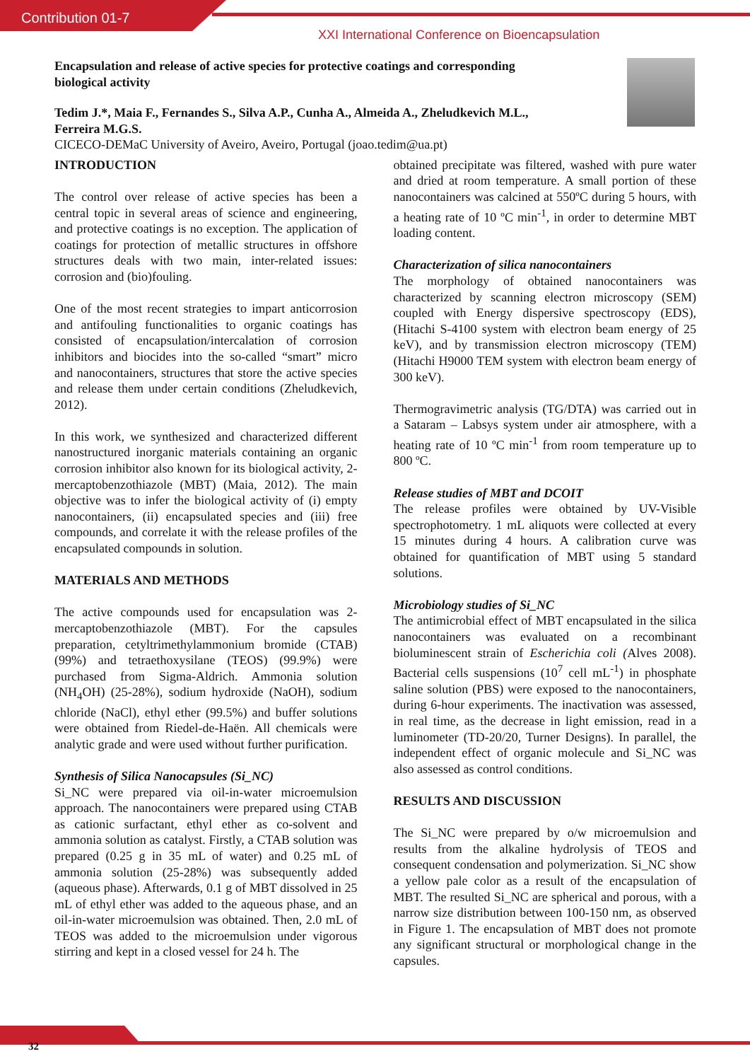Contribution 01-7
XXI International Conference on Bioencapsulation
Encapsulation and release of active species for protective coatings and corresponding biological activity
Tedim J.*, Maia F., Fernandes S., Silva A.P., Cunha A., Almeida A., Zheludkevich M.L., Ferreira M.G.S.
CICECO-DEMaC University of Aveiro, Aveiro, Portugal (joao.tedim@ua.pt)
INTRODUCTION
The control over release of active species has been a central topic in several areas of science and engineering, and protective coatings is no exception. The application of coatings for protection of metallic structures in offshore structures deals with two main, inter-related issues: corrosion and (bio)fouling.
One of the most recent strategies to impart anticorrosion and antifouling functionalities to organic coatings has consisted of encapsulation/intercalation of corrosion inhibitors and biocides into the so-called “smart” micro and nanocontainers, structures that store the active species and release them under certain conditions (Zheludkevich, 2012).
In this work, we synthesized and characterized different nanostructured inorganic materials containing an organic corrosion inhibitor also known for its biological activity, 2-mercaptobenzothiazole (MBT) (Maia, 2012). The main objective was to infer the biological activity of (i) empty nanocontainers, (ii) encapsulated species and (iii) free compounds, and correlate it with the release profiles of the encapsulated compounds in solution.
MATERIALS AND METHODS
The active compounds used for encapsulation was 2-mercaptobenzothiazole (MBT). For the capsules preparation, cetyltrimethylammonium bromide (CTAB) (99%) and tetraethoxysilane (TEOS) (99.9%) were purchased from Sigma-Aldrich. Ammonia solution (NH<sub>4</sub>OH) (25-28%), sodium hydroxide (NaOH), sodium chloride (NaCl), ethyl ether (99.5%) and buffer solutions were obtained from Riedel-de-Haën. All chemicals were analytic grade and were used without further purification.
Synthesis of Silica Nanocapsules (Si_NC)
Si_NC were prepared via oil-in-water microemulsion approach. The nanocontainers were prepared using CTAB as cationic surfactant, ethyl ether as co-solvent and ammonia solution as catalyst. Firstly, a CTAB solution was prepared (0.25 g in 35 mL of water) and 0.25 mL of ammonia solution (25-28%) was subsequently added (aqueous phase). Afterwards, 0.1 g of MBT dissolved in 25 mL of ethyl ether was added to the aqueous phase, and an oil-in-water microemulsion was obtained. Then, 2.0 mL of TEOS was added to the microemulsion under vigorous stirring and kept in a closed vessel for 24 h. The
obtained precipitate was filtered, washed with pure water and dried at room temperature. A small portion of these nanocontainers was calcined at 550ºC during 5 hours, with a heating rate of 10 ºC min<sup>-1</sup>, in order to determine MBT loading content.
Characterization of silica nanocontainers
The morphology of obtained nanocontainers was characterized by scanning electron microscopy (SEM) coupled with Energy dispersive spectroscopy (EDS), (Hitachi S-4100 system with electron beam energy of 25 keV), and by transmission electron microscopy (TEM) (Hitachi H9000 TEM system with electron beam energy of 300 keV).
Thermogravimetric analysis (TG/DTA) was carried out in a Sataram – Labsys system under air atmosphere, with a heating rate of 10 ºC min<sup>-1</sup> from room temperature up to 800 ºC.
Release studies of MBT and DCOIT
The release profiles were obtained by UV-Visible spectrophotometry. 1 mL aliquots were collected at every 15 minutes during 4 hours. A calibration curve was obtained for quantification of MBT using 5 standard solutions.
Microbiology studies of Si_NC
The antimicrobial effect of MBT encapsulated in the silica nanocontainers was evaluated on a recombinant bioluminescent strain of Escherichia coli (Alves 2008). Bacterial cells suspensions (10<sup>7</sup> cell mL<sup>-1</sup>) in phosphate saline solution (PBS) were exposed to the nanocontainers, during 6-hour experiments. The inactivation was assessed, in real time, as the decrease in light emission, read in a luminometer (TD-20/20, Turner Designs). In parallel, the independent effect of organic molecule and Si_NC was also assessed as control conditions.
RESULTS AND DISCUSSION
The Si_NC were prepared by o/w microemulsion and results from the alkaline hydrolysis of TEOS and consequent condensation and polymerization. Si_NC show a yellow pale color as a result of the encapsulation of MBT. The resulted Si_NC are spherical and porous, with a narrow size distribution between 100-150 nm, as observed in Figure 1. The encapsulation of MBT does not promote any significant structural or morphological change in the capsules.
32